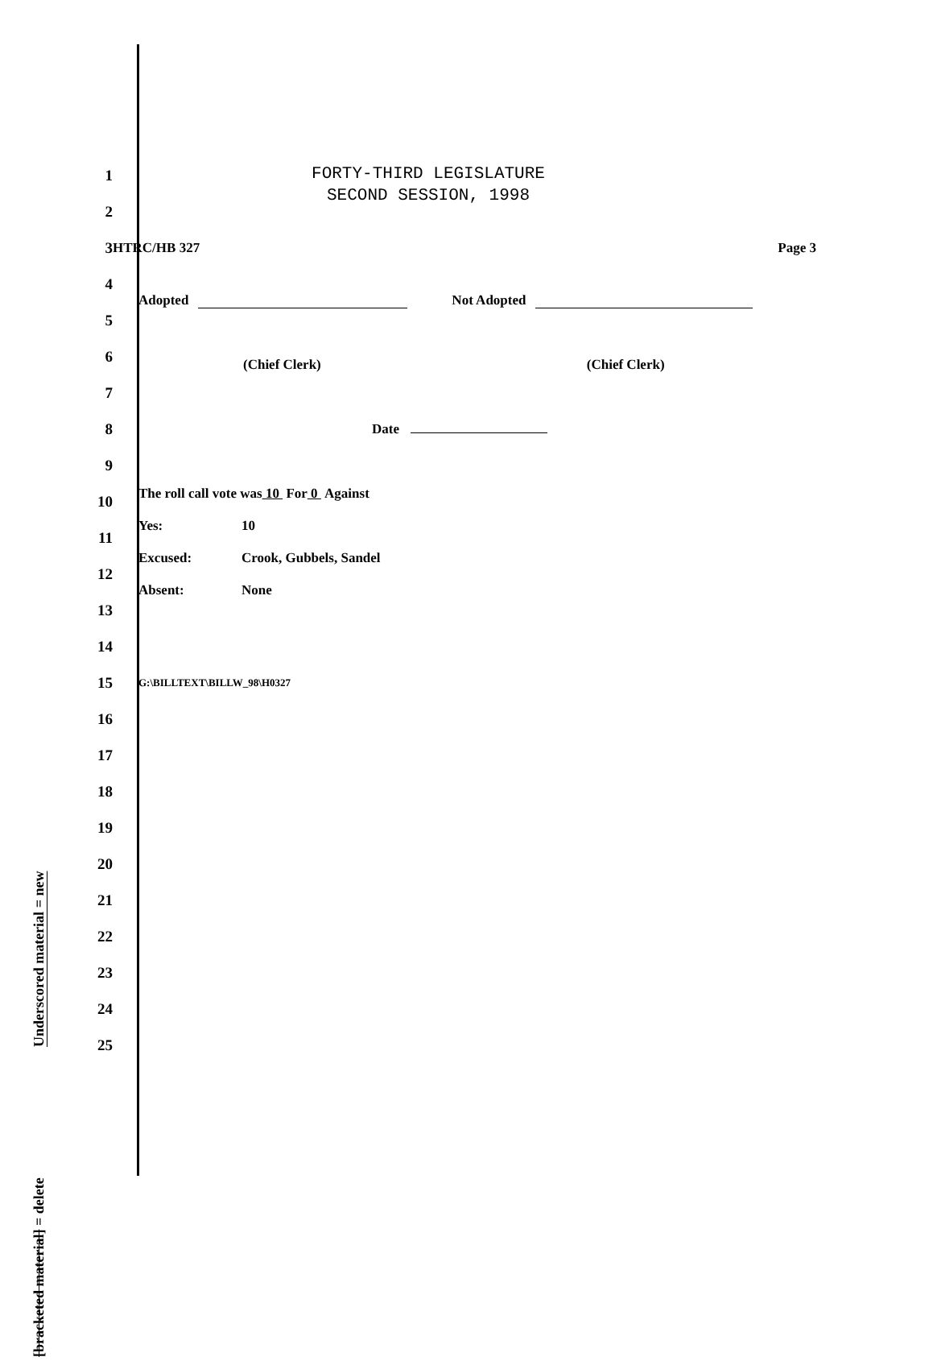Underscored material = new
[bracketed material] = delete
FORTY-THIRD LEGISLATURE
SECOND SESSION, 1998
1
2
3 HTRC/HB 327 Page 3
4
Adopted Not Adopted
5
6
(Chief Clerk) (Chief Clerk)
7
8 Date
9
The roll call vote was 10 For 0 Against
10
Yes: 10
11
Excused: Crook, Gubbels, Sandel
12
Absent: None
13
14
15 G:\BILLTEXT\BILLW_98\H0327
16
17
18
19
20
21
22
23
24
25